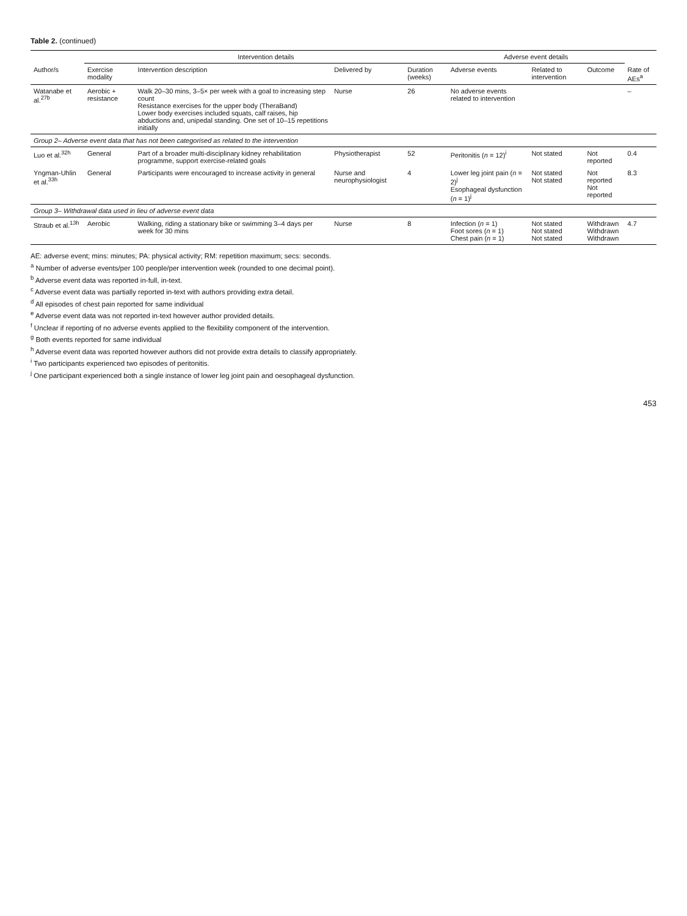Table 2. (continued)
| | Intervention details | | | | Adverse event details | | | |
| --- | --- | --- | --- | --- | --- | --- | --- | --- |
| Author/s | Exercise modality | Intervention description | Delivered by | Duration (weeks) | Adverse events | Related to intervention | Outcome | Rate of AEs<sup>a</sup> |
| Watanabe et al.<sup>27b</sup> | Aerobic + resistance | Walk 20–30 mins, 3–5× per week with a goal to increasing step count Resistance exercises for the upper body (TheraBand) Lower body exercises included squats, calf raises, hip abductions and, unipedal standing. One set of 10–15 repetitions initially | Nurse | 26 | No adverse events related to intervention | | | – |
| Group 2– Adverse event data that has not been categorised as related to the intervention | | | | | | | | |
| Luo et al.<sup>32h</sup> | General | Part of a broader multi-disciplinary kidney rehabilitation programme, support exercise-related goals | Physiotherapist | 52 | Peritonitis ( n = 12)<sup>i</sup> | Not stated | Not reported | 0.4 |
| Yngman-Uhlin et al.<sup>33h</sup> | General | Participants were encouraged to increase activity in general | Nurse and neurophysiologist | 4 | Lower leg joint pain ( n = 2)<sup>j</sup> Esophageal dysfunction ( n = 1)<sup>j</sup> | Not stated Not stated | Not reported Not reported | 8.3 |
| Group 3– Withdrawal data used in lieu of adverse event data | | | | | | | | |
| Straub et al.<sup>13h</sup> | Aerobic | Walking, riding a stationary bike or swimming 3–4 days per week for 30 mins | Nurse | 8 | Infection ( n = 1) Foot sores ( n = 1) Chest pain ( n = 1) | Not stated Not stated Not stated | Withdrawn Withdrawn Withdrawn | 4.7 |
AE: adverse event; mins: minutes; PA: physical activity; RM: repetition maximum; secs: seconds.
<sup>a</sup> Number of adverse events/per 100 people/per intervention week (rounded to one decimal point).
<sup>b</sup> Adverse event data was reported in-full, in-text.
<sup>c</sup> Adverse event data was partially reported in-text with authors providing extra detail.
<sup>d</sup> All episodes of chest pain reported for same individual
<sup>e</sup> Adverse event data was not reported in-text however author provided details.
<sup>f</sup> Unclear if reporting of no adverse events applied to the flexibility component of the intervention.
<sup>g</sup> Both events reported for same individual
<sup>h</sup> Adverse event data was reported however authors did not provide extra details to classify appropriately.
<sup>i</sup> Two participants experienced two episodes of peritonitis.
<sup>j</sup> One participant experienced both a single instance of lower leg joint pain and oesophageal dysfunction.
453